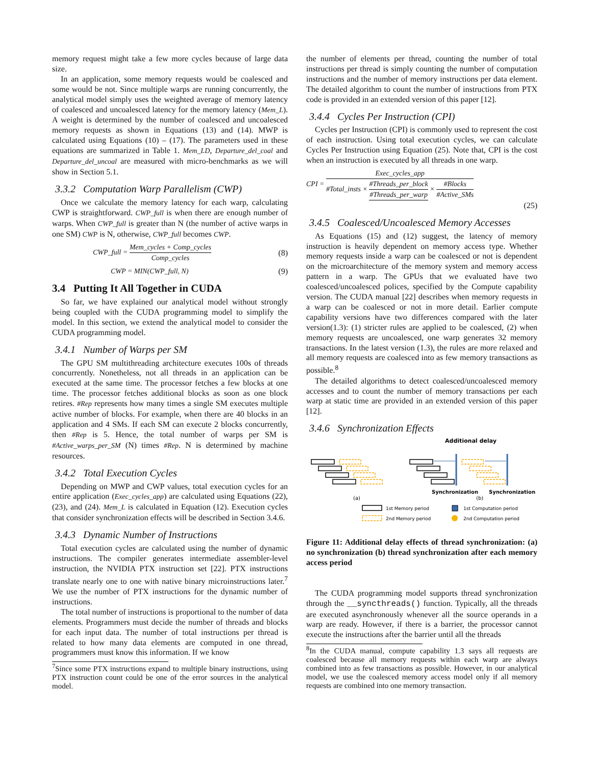memory request might take a few more cycles because of large data size.
In an application, some memory requests would be coalesced and some would be not. Since multiple warps are running concurrently, the analytical model simply uses the weighted average of memory latency of coalesced and uncoalesced latency for the memory latency (Mem_L). A weight is determined by the number of coalesced and uncoalesced memory requests as shown in Equations (13) and (14). MWP is calculated using Equations (10) – (17). The parameters used in these equations are summarized in Table 1. Mem_LD, Departure_del_coal and Departure_del_uncoal are measured with micro-benchmarks as we will show in Section 5.1.
3.3.2 Computation Warp Parallelism (CWP)
Once we calculate the memory latency for each warp, calculating CWP is straightforward. CWP_full is when there are enough number of warps. When CWP_full is greater than N (the number of active warps in one SM) CWP is N, otherwise, CWP_full becomes CWP.
CWP_full = Mem_cycles + Comp_cycles Comp_cycles (8)
CWP = MIN(CWP_full, N) (9)
3.4 Putting It All Together in CUDA
So far, we have explained our analytical model without strongly being coupled with the CUDA programming model to simplify the model. In this section, we extend the analytical model to consider the CUDA programming model.
3.4.1 Number of Warps per SM
The GPU SM multithreading architecture executes 100s of threads concurrently. Nonetheless, not all threads in an application can be executed at the same time. The processor fetches a few blocks at one time. The processor fetches additional blocks as soon as one block retires. #Rep represents how many times a single SM executes multiple active number of blocks. For example, when there are 40 blocks in an application and 4 SMs. If each SM can execute 2 blocks concurrently, then #Rep is 5. Hence, the total number of warps per SM is #Active_warps_per_SM (N) times #Rep. N is determined by machine resources.
3.4.2 Total Execution Cycles
Depending on MWP and CWP values, total execution cycles for an entire application (Exec_cycles_app) are calculated using Equations (22),(23), and (24). Mem_L is calculated in Equation (12). Execution cycles that consider synchronization effects will be described in Section 3.4.6.
3.4.3 Dynamic Number of Instructions
Total execution cycles are calculated using the number of dynamic instructions. The compiler generates intermediate assembler-level instruction, the NVIDIA PTX instruction set [22]. PTX instructions translate nearly one to one with native binary microinstructions later.<sup>7</sup> We use the number of PTX instructions for the dynamic number of instructions.
The total number of instructions is proportional to the number of data elements. Programmers must decide the number of threads and blocks for each input data. The number of total instructions per thread is related to how many data elements are computed in one thread, programmers must know this information. If we know
<sup>7</sup> Since some PTX instructions expand to multiple binary instructions, using PTX instruction count could be one of the error sources in the analytical model.
the number of elements per thread, counting the number of total instructions per thread is simply counting the number of computation instructions and the number of memory instructions per data element. The detailed algorithm to count the number of instructions from PTX code is provided in an extended version of this paper [12].
3.4.4 Cycles Per Instruction (CPI)
Cycles per Instruction (CPI) is commonly used to represent the cost of each instruction. Using total execution cycles, we can calculate Cycles Per Instruction using Equation (25). Note that, CPI is the cost when an instruction is executed by all threads in one warp.
CPI = Exec_cycles_app #Total_insts × #Threads_per_block #Threads_per_warp × #Blocks #Active_SMs
(25)
3.4.5 Coalesced/Uncoalesced Memory Accesses
As Equations (15) and (12) suggest, the latency of memory instruction is heavily dependent on memory access type. Whether memory requests inside a warp can be coalesced or not is dependent on the microarchitecture of the memory system and memory access pattern in a warp. The GPUs that we evaluated have two coalesced/uncoalesced polices, specified by the Compute capability version. The CUDA manual [22] describes when memory requests in a warp can be coalesced or not in more detail. Earlier compute capability versions have two differences compared with the later version(1.3): (1) stricter rules are applied to be coalesced, (2) when memory requests are uncoalesced, one warp generates 32 memory transactions. In the latest version (1.3), the rules are more relaxed and all memory requests are coalesced into as few memory transactions as possible.<sup>8</sup>
The detailed algorithms to detect coalesced/uncoalesced memory accesses and to count the number of memory transactions per each warp at static time are provided in an extended version of this paper [12].
3.4.6 Synchronization Effects
Additional delay
Synchronization
Synchronization
(a)
(b)
1st Memory period
2nd Memory period
1st Computation period
2nd Computation period
Figure 11: Additional delay effects of thread synchronization: (a) no synchronization (b) thread synchronization after each memory access period
The CUDA programming model supports thread synchronization through the __syncthreads() function. Typically, all the threads are executed asynchronously whenever all the source operands in a warp are ready. However, if there is a barrier, the processor cannot execute the instructions after the barrier until all the threads
<sup>8</sup> In the CUDA manual, compute capability 1.3 says all requests are coalesced because all memory requests within each warp are always combined into as few transactions as possible. However, in our analytical model, we use the coalesced memory access model only if all memory requests are combined into one memory transaction.